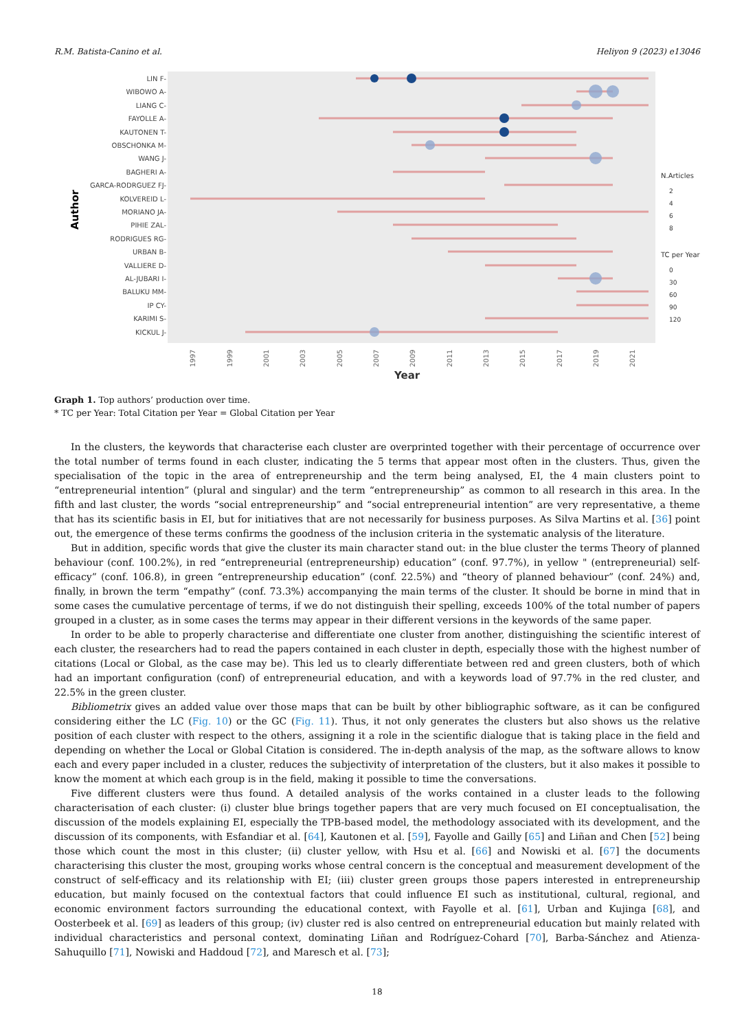R.M. Batista-Canino et al. Heliyon 9 (2023) e13046
Author
LIN F-
WIBOWO A-
LIANG C-
FAYOLLE A-
KAUTONEN T-
OBSCHONKA M-
WANG J-
BAGHERI A-
GARCA-RODRGUEZ FJ-
KOLVEREID L-
MORIANO JA-
PIHIE ZAL-
RODRIGUES RG-
URBAN B-
VALLIERE D-
AL-JUBARI I-
BALUKU MM-
IP CY-
KARIMI S-
KICKUL J-
1997
1999
2001
2003
2005
2007
2009
2011
2013
2015
2017
2019
2021
Year
N.Articles
2
4
6
8
TC per Year
0
30
60
90
120
Graph 1. Top authors’ production over time.
* TC per Year: Total Citation per Year = Global Citation per Year
In the clusters, the keywords that characterise each cluster are overprinted together with their percentage of occurrence over the total number of terms found in each cluster, indicating the 5 terms that appear most often in the clusters. Thus, given the specialisation of the topic in the area of entrepreneurship and the term being analysed, EI, the 4 main clusters point to “entrepreneurial intention” (plural and singular) and the term “entrepreneurship” as common to all research in this area. In the fifth and last cluster, the words “social entrepreneurship” and “social entrepreneurial intention” are very representative, a theme that has its scientific basis in EI, but for initiatives that are not necessarily for business purposes. As Silva Martins et al. [36] point out, the emergence of these terms confirms the goodness of the inclusion criteria in the systematic analysis of the literature.
But in addition, specific words that give the cluster its main character stand out: in the blue cluster the terms Theory of planned behaviour (conf. 100.2%), in red “entrepreneurial (entrepreneurship) education” (conf. 97.7%), in yellow " (entrepreneurial) self-efficacy” (conf. 106.8), in green “entrepreneurship education” (conf. 22.5%) and “theory of planned behaviour” (conf. 24%) and, finally, in brown the term “empathy” (conf. 73.3%) accompanying the main terms of the cluster. It should be borne in mind that in some cases the cumulative percentage of terms, if we do not distinguish their spelling, exceeds 100% of the total number of papers grouped in a cluster, as in some cases the terms may appear in their different versions in the keywords of the same paper.
In order to be able to properly characterise and differentiate one cluster from another, distinguishing the scientific interest of each cluster, the researchers had to read the papers contained in each cluster in depth, especially those with the highest number of citations (Local or Global, as the case may be). This led us to clearly differentiate between red and green clusters, both of which had an important configuration (conf) of entrepreneurial education, and with a keywords load of 97.7% in the red cluster, and 22.5% in the green cluster.
Bibliometrix gives an added value over those maps that can be built by other bibliographic software, as it can be configured considering either the LC (Fig. 10) or the GC (Fig. 11). Thus, it not only generates the clusters but also shows us the relative position of each cluster with respect to the others, assigning it a role in the scientific dialogue that is taking place in the field and depending on whether the Local or Global Citation is considered. The in-depth analysis of the map, as the software allows to know each and every paper included in a cluster, reduces the subjectivity of interpretation of the clusters, but it also makes it possible to know the moment at which each group is in the field, making it possible to time the conversations.
Five different clusters were thus found. A detailed analysis of the works contained in a cluster leads to the following characterisation of each cluster: (i) cluster blue brings together papers that are very much focused on EI conceptualisation, the discussion of the models explaining EI, especially the TPB-based model, the methodology associated with its development, and the discussion of its components, with Esfandiar et al. [64], Kautonen et al. [59], Fayolle and Gailly [65] and Liñan and Chen [52] being those which count the most in this cluster; (ii) cluster yellow, with Hsu et al. [66] and Nowiski et al. [67] the documents characterising this cluster the most, grouping works whose central concern is the conceptual and measurement development of the construct of self-efficacy and its relationship with EI; (iii) cluster green groups those papers interested in entrepreneurship education, but mainly focused on the contextual factors that could influence EI such as institutional, cultural, regional, and economic environment factors surrounding the educational context, with Fayolle et al. [61], Urban and Kujinga [68], and Oosterbeek et al. [69] as leaders of this group; (iv) cluster red is also centred on entrepreneurial education but mainly related with individual characteristics and personal context, dominating Liñan and Rodríguez-Cohard [70], Barba-Sánchez and Atienza-Sahuquillo [71], Nowiski and Haddoud [72], and Maresch et al. [73];
18